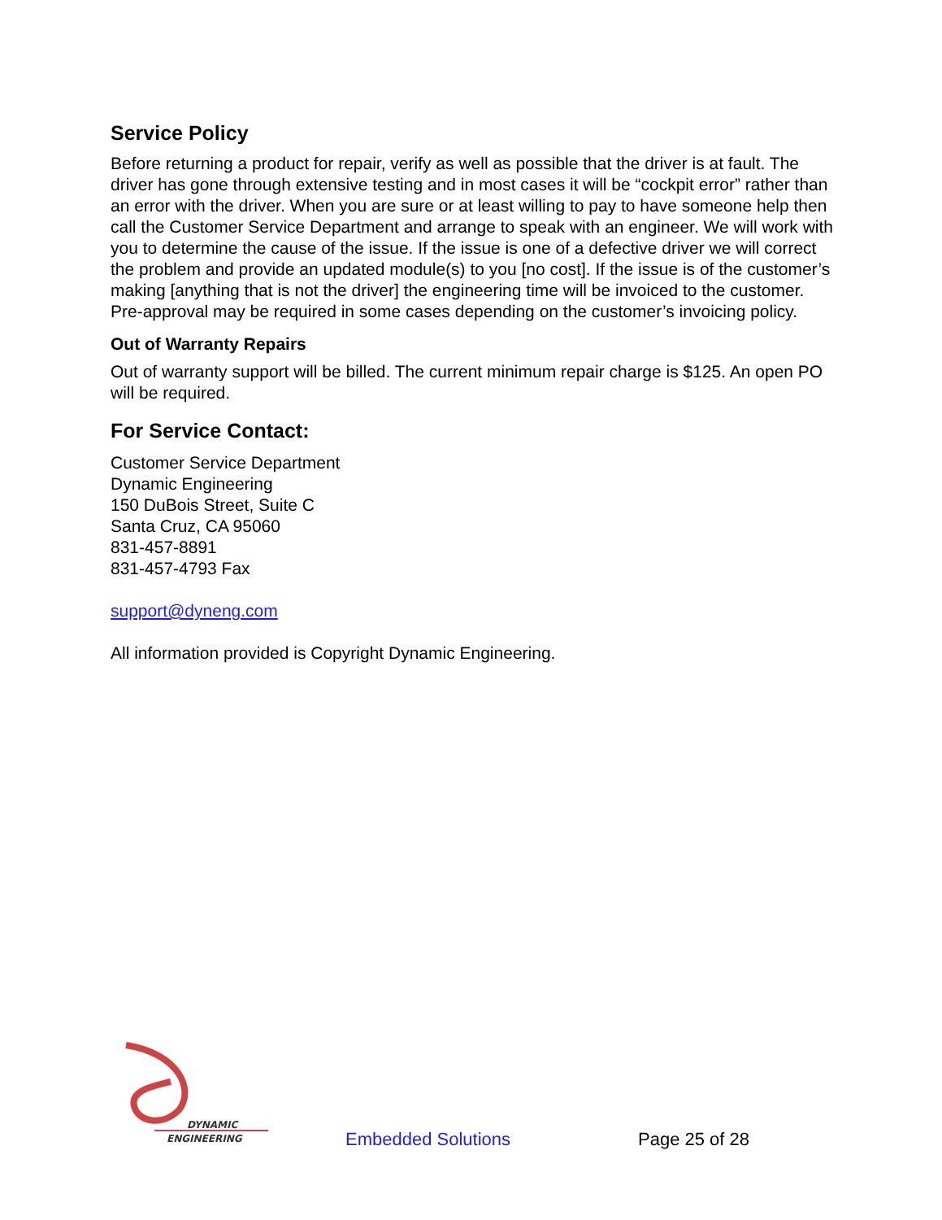Service Policy
Before returning a product for repair, verify as well as possible that the driver is at fault. The driver has gone through extensive testing and in most cases it will be “cockpit error” rather than an error with the driver. When you are sure or at least willing to pay to have someone help then call the Customer Service Department and arrange to speak with an engineer. We will work with you to determine the cause of the issue. If the issue is one of a defective driver we will correct the problem and provide an updated module(s) to you [no cost]. If the issue is of the customer’s making [anything that is not the driver] the engineering time will be invoiced to the customer. Pre-approval may be required in some cases depending on the customer’s invoicing policy.
Out of Warranty Repairs
Out of warranty support will be billed. The current minimum repair charge is $125. An open PO will be required.
For Service Contact:
Customer Service Department
Dynamic Engineering
150 DuBois Street, Suite C
Santa Cruz, CA 95060
831-457-8891
831-457-4793 Fax
support@dyneng.com
All information provided is Copyright Dynamic Engineering.
DYNAMIC
ENGINEERING
Embedded Solutions Page 25 of 28